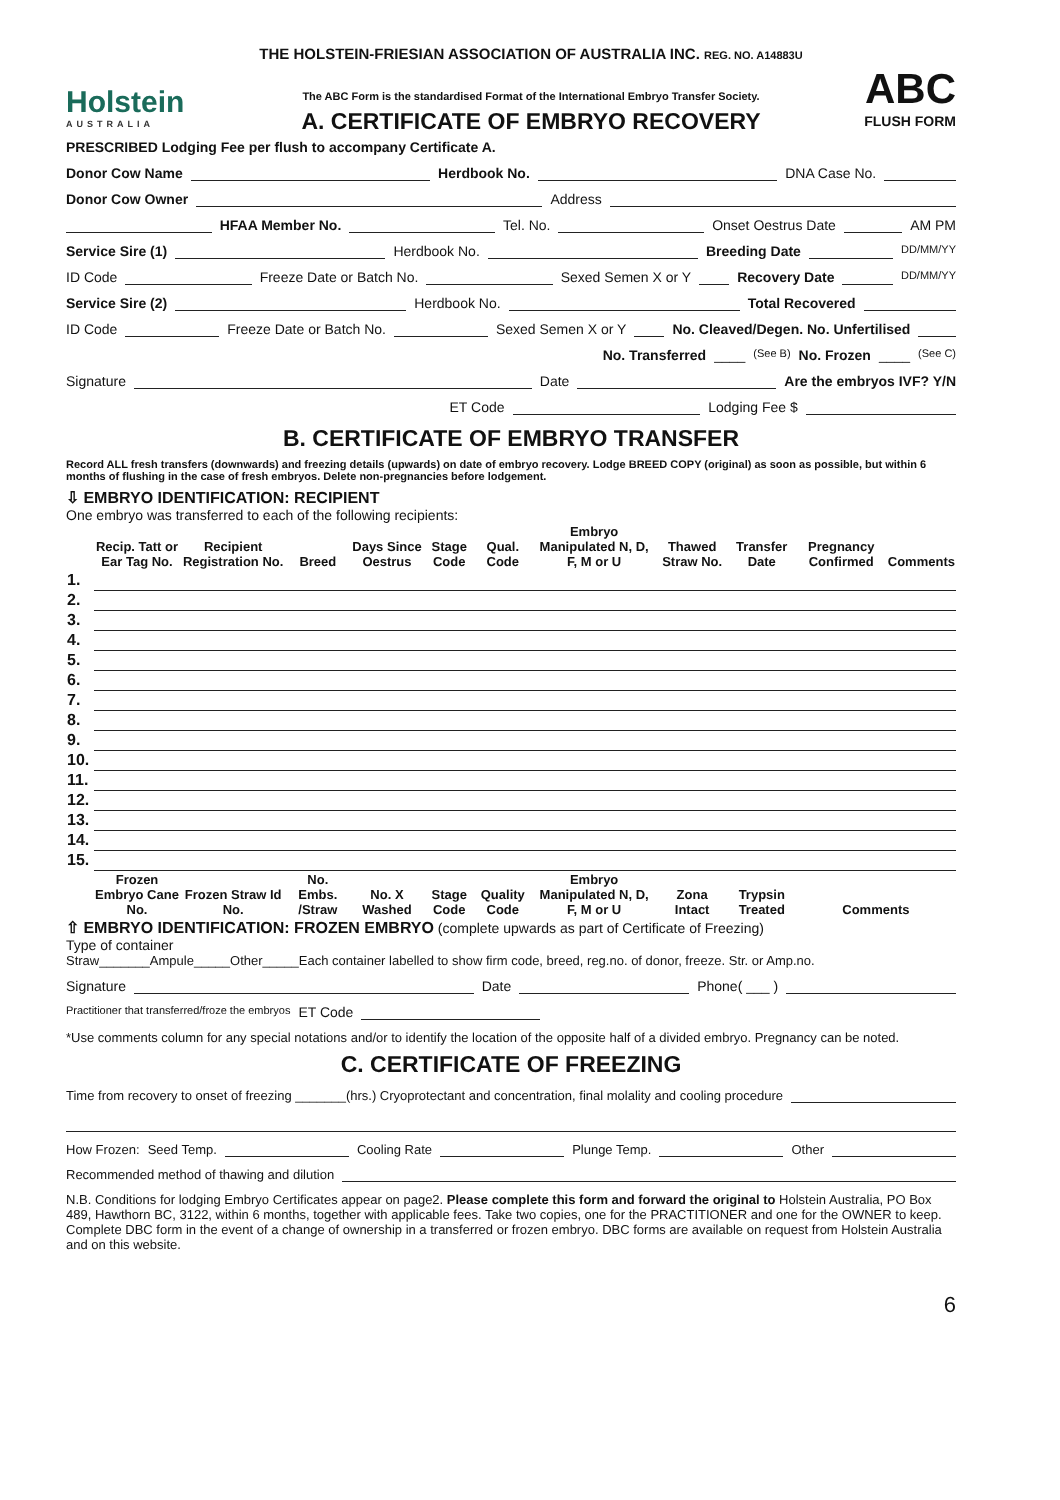Holstein
AUSTRALIA
THE HOLSTEIN-FRIESIAN ASSOCIATION OF AUSTRALIA INC. REG. NO. A14883U
The ABC Form is the standardised Format of the International Embryo Transfer Society.
A. CERTIFICATE OF EMBRYO RECOVERY
ABC
FLUSH FORM
PRESCRIBED Lodging Fee per flush to accompany Certificate A.
Donor Cow Name Herdbook No. DNA Case No.
Donor Cow Owner Address
HFAA Member No. Tel. No. Onset Oestrus Date AM PM
Service Sire (1) Herdbook No. Breeding Date DD/MM/YY
ID Code Freeze Date or Batch No. Sexed Semen X or Y Recovery Date DD/MM/YY
Service Sire (2) Herdbook No. Total Recovered
ID Code Freeze Date or Batch No. Sexed Semen X or Y No. Cleaved/Degen. No. Unfertilised
No. Transferred ____ (See B) No. Frozen ____ (See C)
Signature Date Are the embryos IVF? Y/N
ET Code Lodging Fee $
B. CERTIFICATE OF EMBRYO TRANSFER
Record ALL fresh transfers (downwards) and freezing details (upwards) on date of embryo recovery. Lodge BREED COPY (original) as soon as possible, but within 6 months of flushing in the case of fresh embryos. Delete non-pregnancies before lodgement.
⇩ EMBRYO IDENTIFICATION: RECIPIENT
One embryo was transferred to each of the following recipients:
| | Recip. Tatt or Ear Tag No. | Recipient Registration No. | Breed | Days Since Oestrus | Stage Code | Qual. Code | Embryo Manipulated N, D, F, M or U | Thawed Straw No. | Transfer Date | Pregnancy Confirmed | Comments |
| --- | --- | --- | --- | --- | --- | --- | --- | --- | --- | --- | --- |
| 1. | | | | | | | | | | | |
| 2. | | | | | | | | | | | |
| 3. | | | | | | | | | | | |
| 4. | | | | | | | | | | | |
| 5. | | | | | | | | | | | |
| 6. | | | | | | | | | | | |
| 7. | | | | | | | | | | | |
| 8. | | | | | | | | | | | |
| 9. | | | | | | | | | | | |
| 10. | | | | | | | | | | | |
| 11. | | | | | | | | | | | |
| 12. | | | | | | | | | | | |
| 13. | | | | | | | | | | | |
| 14. | | | | | | | | | | | |
| 15. | | | | | | | | | | | |
| | Frozen Embryo Cane No. | Frozen Straw Id No. | No. Embs. /Straw | No. X Washed | Stage Code | Quality Code | Embryo Manipulated N, D, F, M or U | Zona Intact | Trypsin Treated | Comments | |
⇧ EMBRYO IDENTIFICATION: FROZEN EMBRYO (complete upwards as part of Certificate of Freezing)
Type of container
Straw_______Ampule_____Other_____Each container labelled to show firm code, breed, reg.no. of donor, freeze. Str. or Amp.no.
Signature Date Phone( ___ )
Practitioner that transferred/froze the embryos ET Code
*Use comments column for any special notations and/or to identify the location of the opposite half of a divided embryo. Pregnancy can be noted.
C. CERTIFICATE OF FREEZING
Time from recovery to onset of freezing _______(hrs.) Cryoprotectant and concentration, final molality and cooling procedure
How Frozen: Seed Temp. Cooling Rate Plunge Temp. Other
Recommended method of thawing and dilution
N.B. Conditions for lodging Embryo Certificates appear on page2. Please complete this form and forward the original to Holstein Australia, PO Box 489, Hawthorn BC, 3122, within 6 months, together with applicable fees. Take two copies, one for the PRACTITIONER and one for the OWNER to keep. Complete DBC form in the event of a change of ownership in a transferred or frozen embryo. DBC forms are available on request from Holstein Australia and on this website.
6